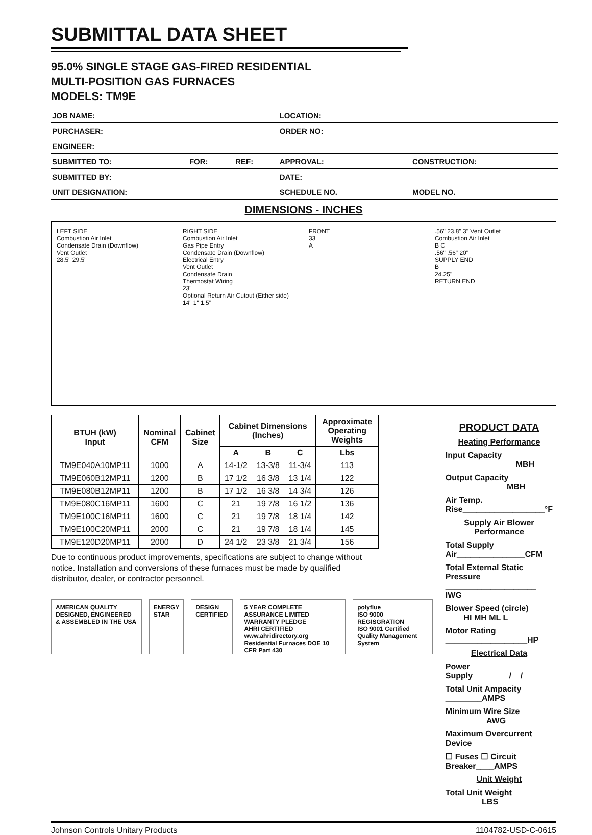SUBMITTAL DATA SHEET
95.0% SINGLE STAGE GAS-FIRED RESIDENTIAL
MULTI-POSITION GAS FURNACES
MODELS: TM9E
| JOB NAME: | | | LOCATION: | |
| PURCHASER: | | | ORDER NO: | |
| ENGINEER: | | | | |
| SUBMITTED TO: | FOR: | REF: | APPROVAL: | CONSTRUCTION: |
| SUBMITTED BY: | | | DATE: | |
| UNIT DESIGNATION: | | | SCHEDULE NO. | MODEL NO. |
DIMENSIONS - INCHES
LEFT SIDE
Combustion Air Inlet
Condensate Drain (Downflow)
Vent Outlet
28.5" 29.5"
RIGHT SIDE
Combustion Air Inlet
Gas Pipe Entry
Condensate Drain (Downflow)
Electrical Entry
Vent Outlet
Condensate Drain
Thermostat Wiring
23"
Optional Return Air Cutout (Either side)
14" 1" 1.5"
FRONT
33
A
.56" 23.8" 3" Vent Outlet
Combustion Air Inlet
B C
.56" .56" 20"
SUPPLY END
B
24.25"
RETURN END
| BTUH (kW) Input | Nominal CFM | Cabinet Size | Cabinet Dimensions (Inches) | | | Approximate Operating Weights |
| --- | --- | --- | --- | --- | --- | --- |
| | | | A | B | C | Lbs |
| TM9E040A10MP11 | 1000 | A | 14-1/2 | 13-3/8 | 11-3/4 | 113 |
| TM9E060B12MP11 | 1200 | B | 17 1/2 | 16 3/8 | 13 1/4 | 122 |
| TM9E080B12MP11 | 1200 | B | 17 1/2 | 16 3/8 | 14 3/4 | 126 |
| TM9E080C16MP11 | 1600 | C | 21 | 19 7/8 | 16 1/2 | 136 |
| TM9E100C16MP11 | 1600 | C | 21 | 19 7/8 | 18 1/4 | 142 |
| TM9E100C20MP11 | 2000 | C | 21 | 19 7/8 | 18 1/4 | 145 |
| TM9E120D20MP11 | 2000 | D | 24 1/2 | 23 3/8 | 21 3/4 | 156 |
Due to continuous product improvements, specifications are subject to change without notice. Installation and conversions of these furnaces must be made by qualified distributor, dealer, or contractor personnel.
AMERICAN QUALITY
DESIGNED, ENGINEERED & ASSEMBLED IN THE USA
ENERGY STAR DESIGN CERTIFIED 5 YEAR COMPLETE ASSURANCE LIMITED WARRANTY PLEDGE
AHRI CERTIFIED www.ahridirectory.org
Residential Furnaces DOE 10 CFR Part 430
polyflue
ISO 9000 REGISGRATION
ISO 9001 Certified Quality Management System
PRODUCT DATA
Heating Performance
Input Capacity _______________ MBH
Output Capacity _____________ MBH
Air Temp. Rise__________________°F
Supply Air Blower Performance
Total Supply Air_______________CFM
Total External Static
Pressure ____________________ IWG
Blower Speed (circle) ____HI MH ML L
Motor Rating __________________HP
Electrical Data
Power Supply________/__/__
Total Unit Ampacity ________AMPS
Minimum Wire Size _________AWG
Maximum Overcurrent Device
☐ Fuses ☐ Circuit
Breaker____AMPS
Unit Weight
Total Unit Weight ________LBS
Johnson Controls Unitary Products 1104782-USD-C-0615